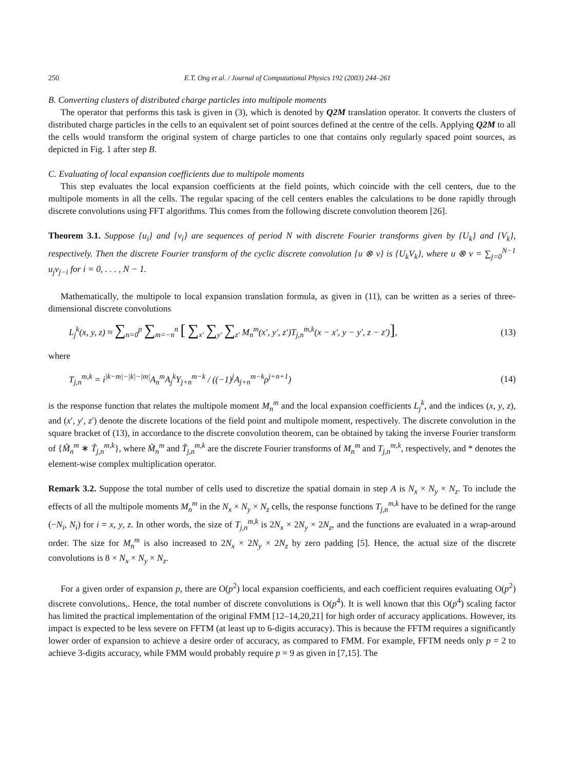250 E.T. Ong et al. / Journal of Computational Physics 192 (2003) 244–261
B. Converting clusters of distributed charge particles into multipole moments
The operator that performs this task is given in (3), which is denoted by Q2M translation operator. It converts the clusters of distributed charge particles in the cells to an equivalent set of point sources defined at the centre of the cells. Applying Q2M to all the cells would transform the original system of charge particles to one that contains only regularly spaced point sources, as depicted in Fig. 1 after step B.
C. Evaluating of local expansion coefficients due to multipole moments
This step evaluates the local expansion coefficients at the field points, which coincide with the cell centers, due to the multipole moments in all the cells. The regular spacing of the cell centers enables the calculations to be done rapidly through discrete convolutions using FFT algorithms. This comes from the following discrete convolution theorem [26].
Theorem 3.1. Suppose {u<sub>i</sub>} and {v<sub>i</sub>} are sequences of period N with discrete Fourier transforms given by {U<sub>k</sub>} and {V<sub>k</sub>}, respectively. Then the discrete Fourier transform of the cyclic discrete convolution {u ⊗ v} is {U<sub>k</sub>V<sub>k</sub>}, where u ⊗ v = ∑<sub>j=0</sub><sup>N−1</sup> u<sub>j</sub>v<sub>j−i</sub> for i = 0, . . . , N − 1.
Mathematically, the multipole to local expansion translation formula, as given in (11), can be written as a series of three-dimensional discrete convolutions
L<sub>j</sub><sup>k</sup>(x, y, z) ≈ ∑<sub>n=0</sub><sup>p</sup> ∑<sub>m=−n</sub><sup>n</sup> [ ∑<sub>x′</sub> ∑<sub>y′</sub> ∑<sub>z′</sub> M<sub>n</sub><sup>m</sup>(x′, y′, z′)T<sub>j,n</sub><sup>m,k</sup>(x − x′, y − y′, z − z′)],
(13)
where
T<sub>j,n</sub><sup>m,k</sup> = i<sup>|k−m|−|k|−|m|</sup>A<sub>n</sub><sup>m</sup>A<sub>j</sub><sup>k</sup>Y<sub>j+n</sub><sup>m−k</sup> / ((−1)<sup>j</sup>A<sub>j+n</sub><sup>m−k</sup>ρ<sup>j+n+1</sup>)
(14)
is the response function that relates the multipole moment M<sub>n</sub><sup>m</sup> and the local expansion coefficients L<sub>j</sub><sup>k</sup>, and the indices (x, y, z), and (x′, y′, z′) denote the discrete locations of the field point and multipole moment, respectively. The discrete convolution in the square bracket of (13), in accordance to the discrete convolution theorem, can be obtained by taking the inverse Fourier transform of {M̃<sub>n</sub><sup>m</sup> ∗ T̃<sub>j,n</sub><sup>m,k</sup>}, where M̃<sub>n</sub><sup>m</sup> and T̃<sub>j,n</sub><sup>m,k</sup> are the discrete Fourier transforms of M<sub>n</sub><sup>m</sup> and T<sub>j,n</sub><sup>m,k</sup>, respectively, and * denotes the element-wise complex multiplication operator.
Remark 3.2. Suppose the total number of cells used to discretize the spatial domain in step A is N<sub>x</sub> × N<sub>y</sub> × N<sub>z</sub>. To include the effects of all the multipole moments M<sub>n</sub><sup>m</sup> in the N<sub>x</sub> × N<sub>y</sub> × N<sub>z</sub> cells, the response functions T<sub>j,n</sub><sup>m,k</sup> have to be defined for the range (−N<sub>i</sub>, N<sub>i</sub>) for i = x, y, z. In other words, the size of T<sub>j,n</sub><sup>m,k</sup> is 2N<sub>x</sub> × 2N<sub>y</sub> × 2N<sub>z</sub>, and the functions are evaluated in a wrap-around order. The size for M<sub>n</sub><sup>m</sup> is also increased to 2N<sub>x</sub> × 2N<sub>y</sub> × 2N<sub>z</sub> by zero padding [5]. Hence, the actual size of the discrete convolutions is 8 × N<sub>x</sub> × N<sub>y</sub> × N<sub>z</sub>.
For a given order of expansion p, there are O(p<sup>2</sup>) local expansion coefficients, and each coefficient requires evaluating O(p<sup>2</sup>) discrete convolutions,. Hence, the total number of discrete convolutions is O(p<sup>4</sup>). It is well known that this O(p<sup>4</sup>) scaling factor has limited the practical implementation of the original FMM [12–14,20,21] for high order of accuracy applications. However, its impact is expected to be less severe on FFTM (at least up to 6-digits accuracy). This is because the FFTM requires a significantly lower order of expansion to achieve a desire order of accuracy, as compared to FMM. For example, FFTM needs only p = 2 to achieve 3-digits accuracy, while FMM would probably require p = 9 as given in [7,15]. The